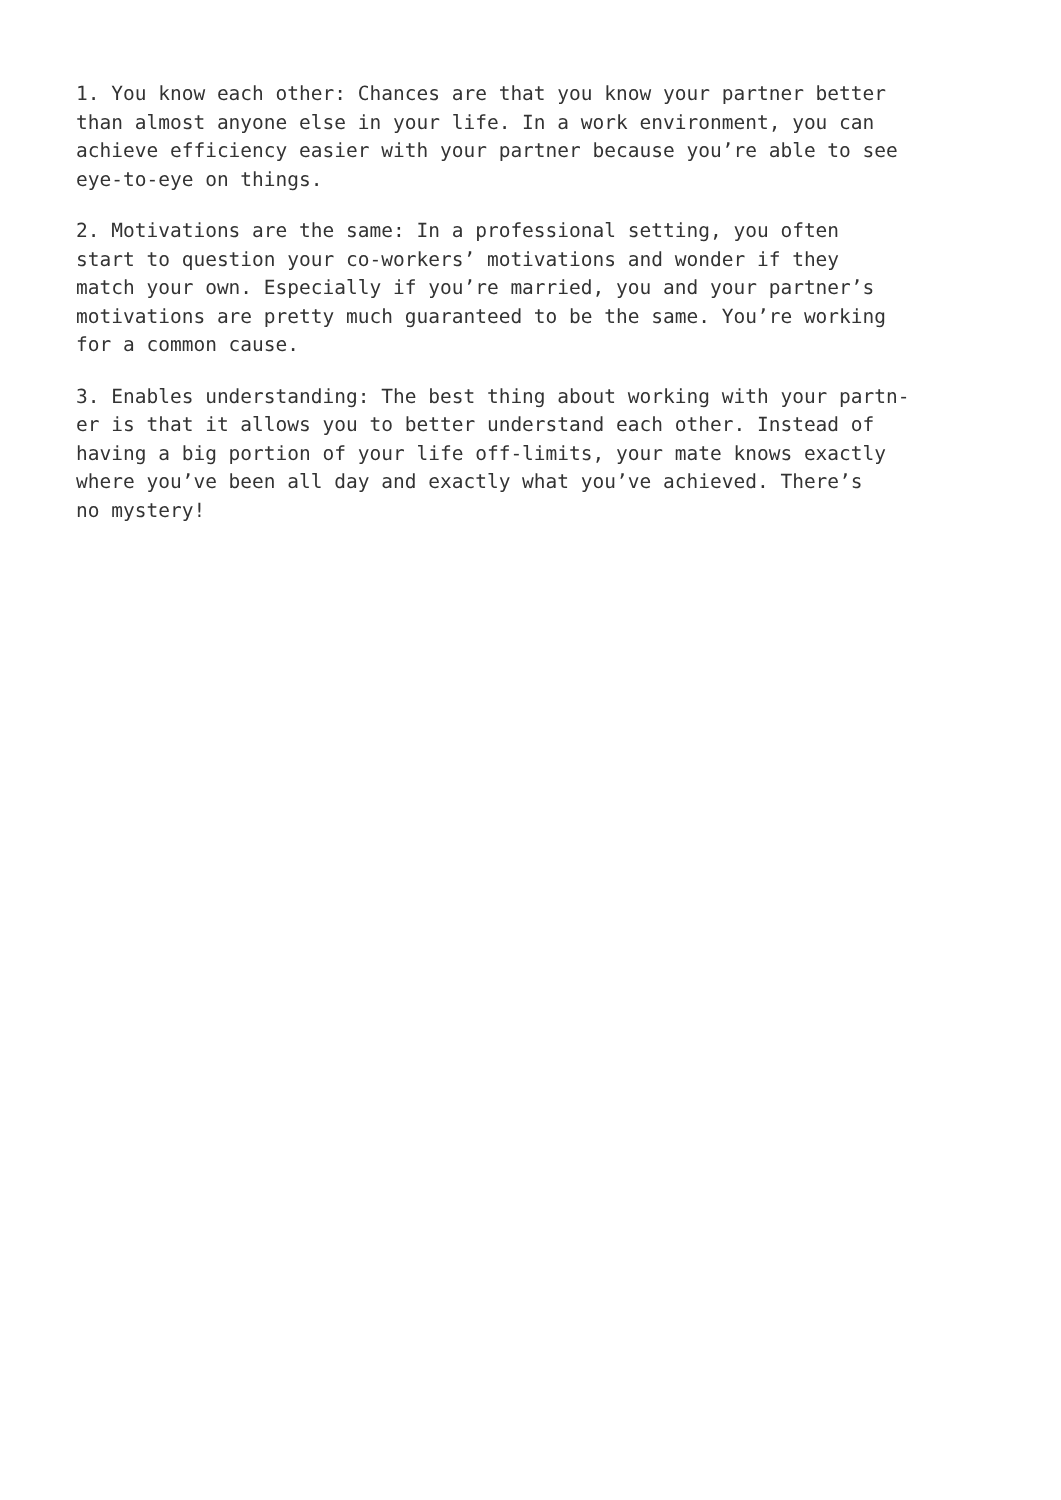1. You know each other: Chances are that you know your partner better than almost anyone else in your life. In a work environment, you can achieve efficiency easier with your partner because you’re able to see eye-to-eye on things.
2. Motivations are the same: In a professional setting, you often start to question your co-workers’ motivations and wonder if they match your own. Especially if you’re married, you and your partner’s motivations are pretty much guaranteed to be the same. You’re working for a common cause.
3. Enables understanding: The best thing about working with your partn- er is that it allows you to better understand each other. Instead of having a big portion of your life off-limits, your mate knows exactly where you’ve been all day and exactly what you’ve achieved. There’s no mystery!